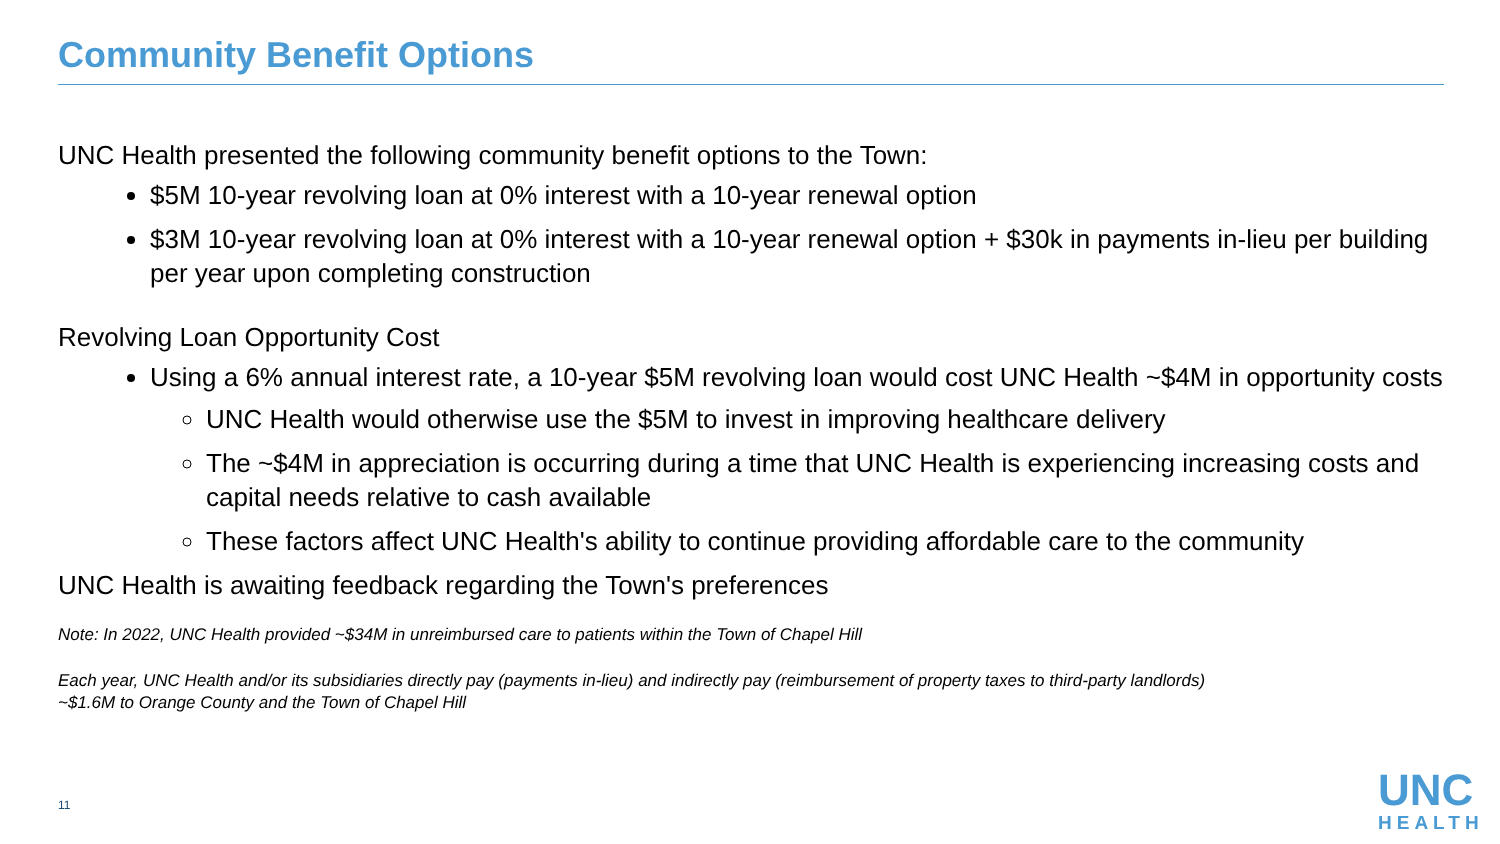Community Benefit Options
UNC Health presented the following community benefit options to the Town:
$5M 10-year revolving loan at 0% interest with a 10-year renewal option
$3M 10-year revolving loan at 0% interest with a 10-year renewal option + $30k in payments in-lieu per building per year upon completing construction
Revolving Loan Opportunity Cost
Using a 6% annual interest rate, a 10-year $5M revolving loan would cost UNC Health ~$4M in opportunity costs
UNC Health would otherwise use the $5M to invest in improving healthcare delivery
The ~$4M in appreciation is occurring during a time that UNC Health is experiencing increasing costs and capital needs relative to cash available
These factors affect UNC Health's ability to continue providing affordable care to the community
UNC Health is awaiting feedback regarding the Town's preferences
Note: In 2022, UNC Health provided ~$34M in unreimbursed care to patients within the Town of Chapel Hill
Each year, UNC Health and/or its subsidiaries directly pay (payments in-lieu) and indirectly pay (reimbursement of property taxes to third-party landlords) ~$1.6M to Orange County and the Town of Chapel Hill
11
UNC
HEALTH